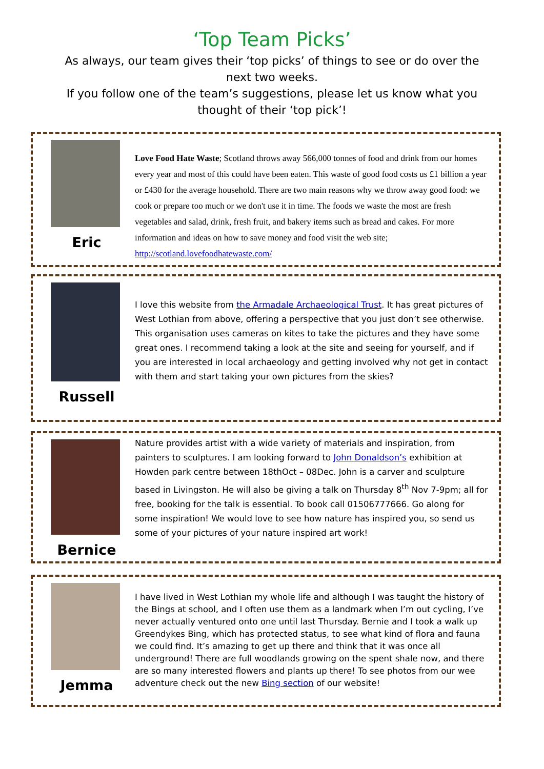‘Top Team Picks’
As always, our team gives their ‘top picks’ of things to see or do over the next two weeks.
If you follow one of the team’s suggestions, please let us know what you thought of their ‘top pick’!
Eric
Love Food Hate Waste; Scotland throws away 566,000 tonnes of food and drink from our homes every year and most of this could have been eaten. This waste of good food costs us £1 billion a year or £430 for the average household. There are two main reasons why we throw away good food: we cook or prepare too much or we don't use it in time. The foods we waste the most are fresh vegetables and salad, drink, fresh fruit, and bakery items such as bread and cakes. For more information and ideas on how to save money and food visit the web site; http://scotland.lovefoodhatewaste.com/
Russell
I love this website from the Armadale Archaeological Trust. It has great pictures of West Lothian from above, offering a perspective that you just don’t see otherwise. This organisation uses cameras on kites to take the pictures and they have some great ones. I recommend taking a look at the site and seeing for yourself, and if you are interested in local archaeology and getting involved why not get in contact with them and start taking your own pictures from the skies?
Bernice
Nature provides artist with a wide variety of materials and inspiration, from painters to sculptures. I am looking forward to John Donaldson’s exhibition at Howden park centre between 18thOct – 08Dec. John is a carver and sculpture based in Livingston. He will also be giving a talk on Thursday 8<sup>th</sup> Nov 7-9pm; all for free, booking for the talk is essential. To book call 01506777666. Go along for some inspiration! We would love to see how nature has inspired you, so send us some of your pictures of your nature inspired art work!
Jemma
I have lived in West Lothian my whole life and although I was taught the history of the Bings at school, and I often use them as a landmark when I’m out cycling, I’ve never actually ventured onto one until last Thursday. Bernie and I took a walk up Greendykes Bing, which has protected status, to see what kind of flora and fauna we could find. It’s amazing to get up there and think that it was once all underground! There are full woodlands growing on the spent shale now, and there are so many interested flowers and plants up there! To see photos from our wee adventure check out the new Bing section of our website!